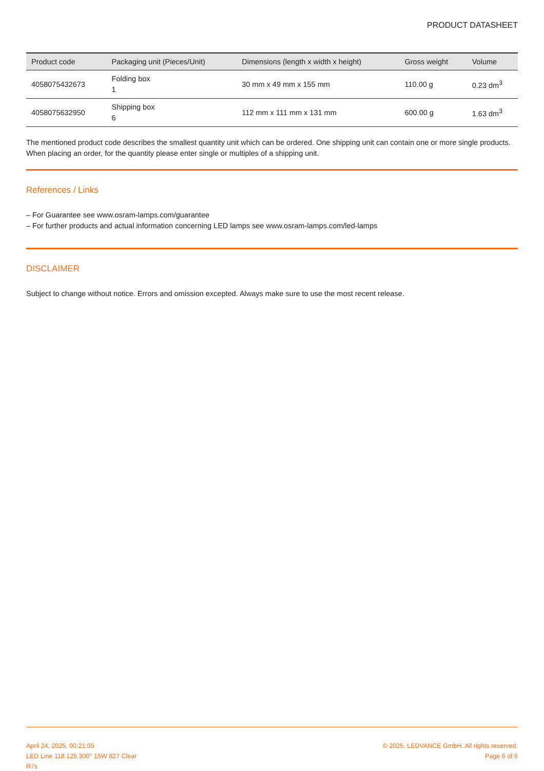PRODUCT DATASHEET
| Product code | Packaging unit (Pieces/Unit) | Dimensions (length x width x height) | Gross weight | Volume |
| --- | --- | --- | --- | --- |
| 4058075432673 | Folding box 1 | 30 mm x 49 mm x 155 mm | 110.00 g | 0.23 dm<sup>3</sup> |
| 4058075632950 | Shipping box 6 | 112 mm x 111 mm x 131 mm | 600.00 g | 1.63 dm<sup>3</sup> |
The mentioned product code describes the smallest quantity unit which can be ordered. One shipping unit can contain one or more single products. When placing an order, for the quantity please enter single or multiples of a shipping unit.
References / Links
– For Guarantee see www.osram-lamps.com/guarantee
– For further products and actual information concerning LED lamps see www.osram-lamps.com/led-lamps
DISCLAIMER
Subject to change without notice. Errors and omission excepted. Always make sure to use the most recent release.
April 24, 2025, 00:21:05
LED Line 118 125 300° 15W 827 Clear
R7s
© 2025, LEDVANCE GmbH. All rights reserved.
Page 6 of 6